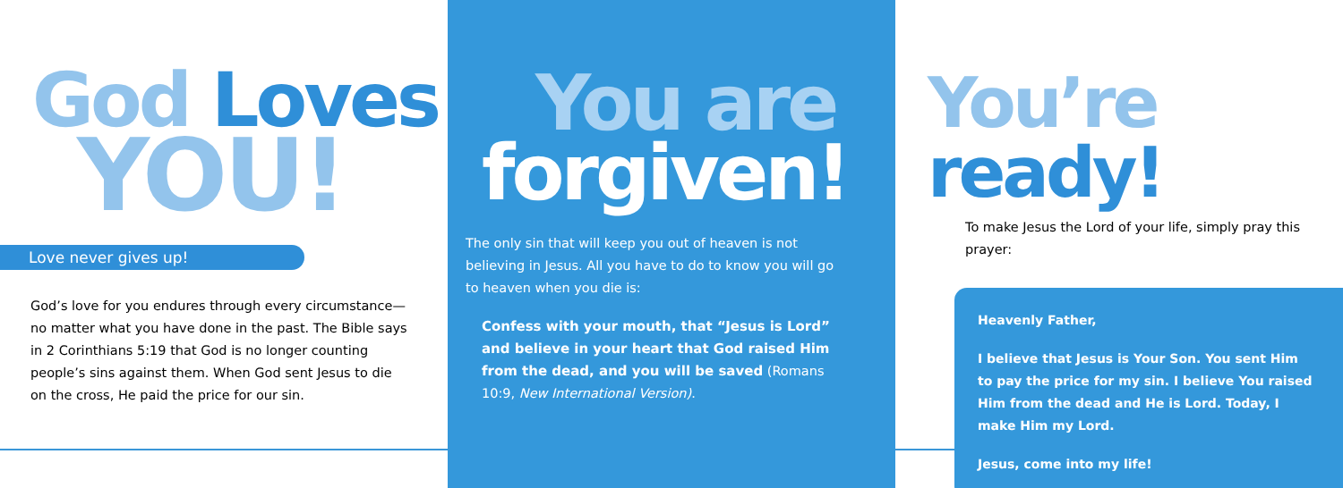God Loves
YOU!
Love never gives up!
God’s love for you endures through every circumstance—no matter what you have done in the past. The Bible says in 2 Corinthians 5:19 that God is no longer counting people’s sins against them. When God sent Jesus to die on the cross, He paid the price for our sin.
You are
forgiven!
The only sin that will keep you out of heaven is not believing in Jesus. All you have to do to know you will go to heaven when you die is:
Confess with your mouth, that “Jesus is Lord” and believe in your heart that God raised Him from the dead, and you will be saved (Romans 10:9, New International Version).
You’re ready!
To make Jesus the Lord of your life, simply pray this prayer:
Heavenly Father,
I believe that Jesus is Your Son. You sent Him to pay the price for my sin. I believe You raised Him from the dead and He is Lord. Today, I make Him my Lord.
Jesus, come into my life!